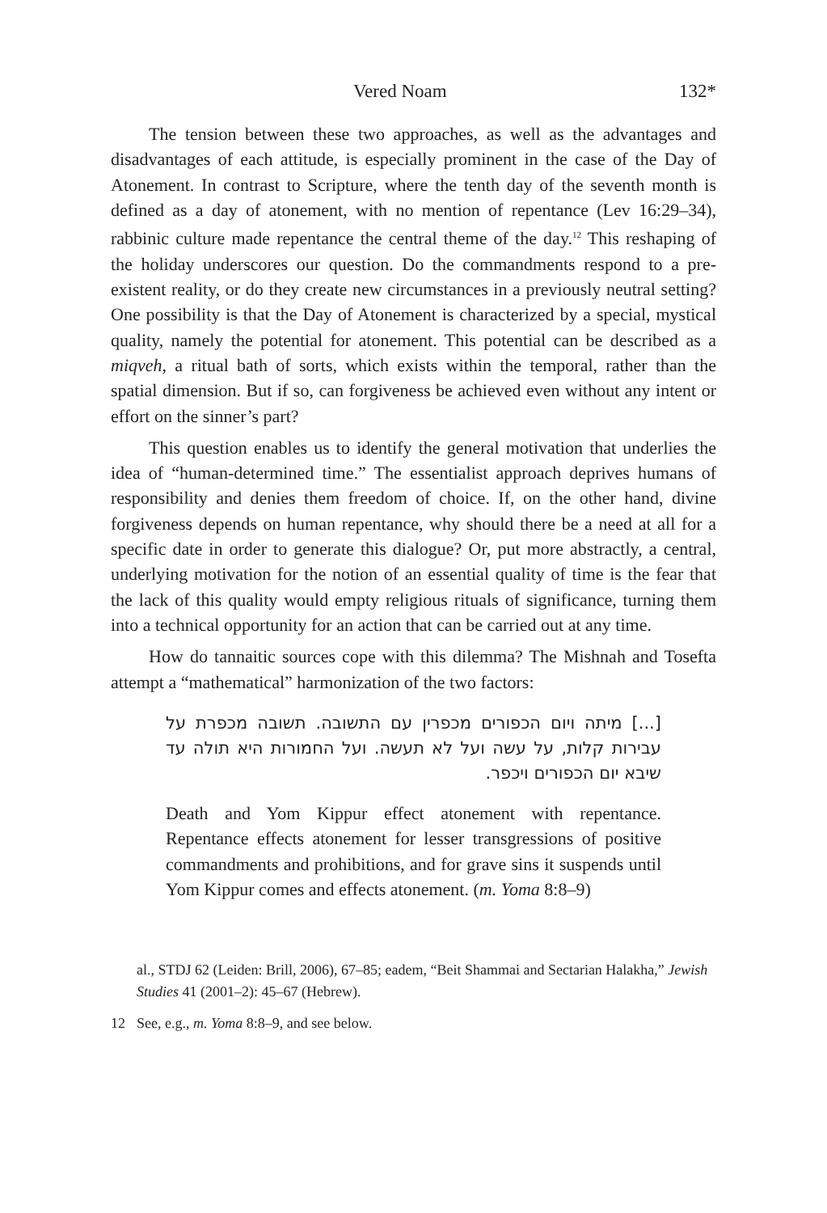Vered Noam 132*
The tension between these two approaches, as well as the advantages and disadvantages of each attitude, is especially prominent in the case of the Day of Atonement. In contrast to Scripture, where the tenth day of the seventh month is defined as a day of atonement, with no mention of repentance (Lev 16:29–34), rabbinic culture made repentance the central theme of the day.<sup>12</sup> This reshaping of the holiday underscores our question. Do the commandments respond to a pre-existent reality, or do they create new circumstances in a previously neutral setting? One possibility is that the Day of Atonement is characterized by a special, mystical quality, namely the potential for atonement. This potential can be described as a miqveh, a ritual bath of sorts, which exists within the temporal, rather than the spatial dimension. But if so, can forgiveness be achieved even without any intent or effort on the sinner’s part?
This question enables us to identify the general motivation that underlies the idea of “human-determined time.” The essentialist approach deprives humans of responsibility and denies them freedom of choice. If, on the other hand, divine forgiveness depends on human repentance, why should there be a need at all for a specific date in order to generate this dialogue? Or, put more abstractly, a central, underlying motivation for the notion of an essential quality of time is the fear that the lack of this quality would empty religious rituals of significance, turning them into a technical opportunity for an action that can be carried out at any time.
How do tannaitic sources cope with this dilemma? The Mishnah and Tosefta attempt a “mathematical” harmonization of the two factors:
[...] מיתה ויום הכפורים מכפרין עם התשובה. תשובה מכפרת על עבירות קלות, על עשה ועל לא תעשה. ועל החמורות היא תולה עד שיבא יום הכפורים ויכפר.
Death and Yom Kippur effect atonement with repentance. Repentance effects atonement for lesser transgressions of positive commandments and prohibitions, and for grave sins it suspends until Yom Kippur comes and effects atonement. (m. Yoma 8:8–9)
al., STDJ 62 (Leiden: Brill, 2006), 67–85; eadem, “Beit Shammai and Sectarian Halakha,” Jewish Studies 41 (2001–2): 45–67 (Hebrew).
12 See, e.g., m. Yoma 8:8–9, and see below.